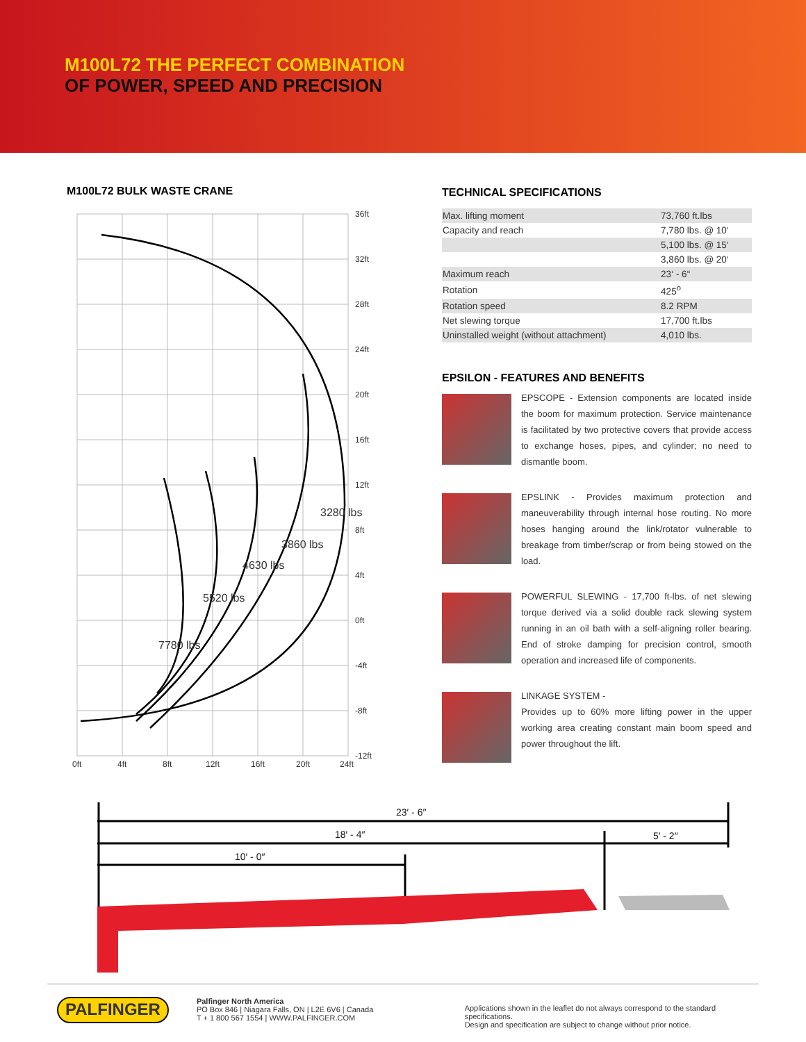M100L72 THE PERFECT COMBINATION
OF POWER, SPEED AND PRECISION
M100L72 BULK WASTE CRANE
36ft
32ft
28ft
24ft
20ft
16ft
12ft
8ft
4ft
0ft
-4ft
-8ft
-12ft
0ft
4ft
8ft
12ft
16ft
20ft
24ft
3280 lbs
3860 lbs
4630 lbs
5520 lbs
7780 lbs
TECHNICAL SPECIFICATIONS
| Max. lifting moment | 73,760 ft.lbs |
| Capacity and reach | 7,780 lbs. @ 10‘ |
| | 5,100 lbs. @ 15‘ |
| | 3,860 lbs. @ 20‘ |
| Maximum reach | 23‘ - 6“ |
| Rotation | 425<sup>o</sup> |
| Rotation speed | 8.2 RPM |
| Net slewing torque | 17,700 ft.lbs |
| Uninstalled weight (without attachment) | 4,010 lbs. |
EPSILON - FEATURES AND BENEFITS
EPSCOPE - Extension components are located inside the boom for maximum protection. Service maintenance is facilitated by two protective covers that provide access to exchange hoses, pipes, and cylinder; no need to dismantle boom.
EPSLINK - Provides maximum protection and maneuverability through internal hose routing. No more hoses hanging around the link/rotator vulnerable to breakage from timber/scrap or from being stowed on the load.
POWERFUL SLEWING - 17,700 ft-lbs. of net slewing torque derived via a solid double rack slewing system running in an oil bath with a self-aligning roller bearing. End of stroke damping for precision control, smooth operation and increased life of components.
LINKAGE SYSTEM -
Provides up to 60% more lifting power in the upper working area creating constant main boom speed and power throughout the lift.
23′ - 6″
18′ - 4″
5′ - 2″
10′ - 0″
PALFINGER
Palfinger North America
PO Box 846 | Niagara Falls, ON | L2E 6V6 | Canada
T + 1 800 567 1554 | WWW.PALFINGER.COM
Applications shown in the leaflet do not always correspond to the standard specifications.
Design and specification are subject to change without prior notice.